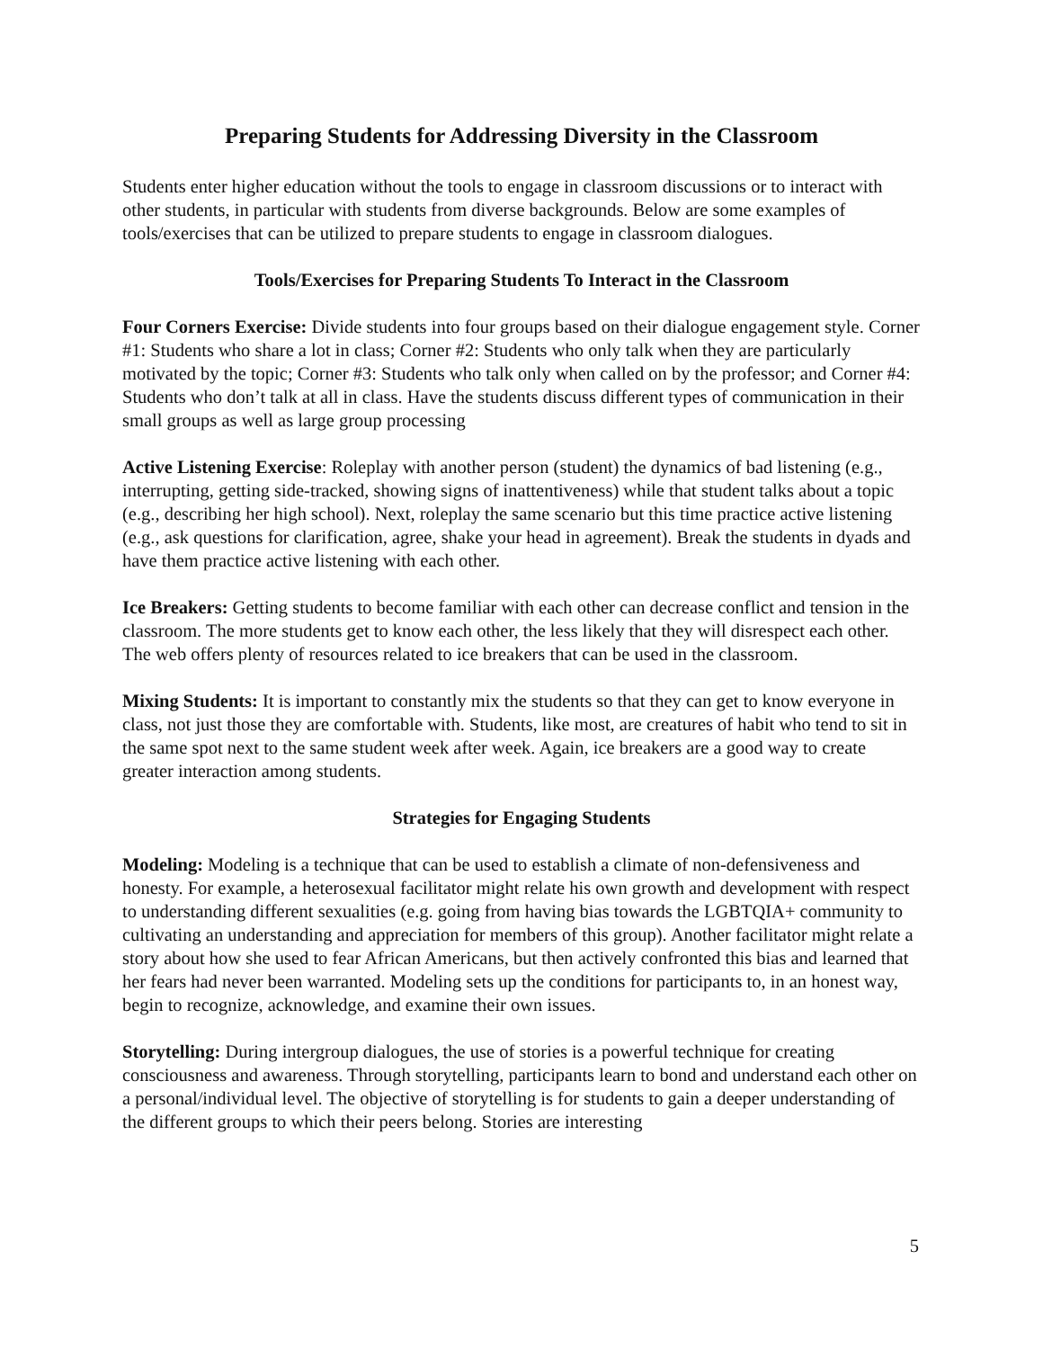Preparing Students for Addressing Diversity in the Classroom
Students enter higher education without the tools to engage in classroom discussions or to interact with other students, in particular with students from diverse backgrounds. Below are some examples of tools/exercises that can be utilized to prepare students to engage in classroom dialogues.
Tools/Exercises for Preparing Students To Interact in the Classroom
Four Corners Exercise: Divide students into four groups based on their dialogue engagement style. Corner #1: Students who share a lot in class; Corner #2: Students who only talk when they are particularly motivated by the topic; Corner #3: Students who talk only when called on by the professor; and Corner #4: Students who don’t talk at all in class. Have the students discuss different types of communication in their small groups as well as large group processing
Active Listening Exercise: Roleplay with another person (student) the dynamics of bad listening (e.g., interrupting, getting side-tracked, showing signs of inattentiveness) while that student talks about a topic (e.g., describing her high school). Next, roleplay the same scenario but this time practice active listening (e.g., ask questions for clarification, agree, shake your head in agreement). Break the students in dyads and have them practice active listening with each other.
Ice Breakers: Getting students to become familiar with each other can decrease conflict and tension in the classroom. The more students get to know each other, the less likely that they will disrespect each other. The web offers plenty of resources related to ice breakers that can be used in the classroom.
Mixing Students: It is important to constantly mix the students so that they can get to know everyone in class, not just those they are comfortable with. Students, like most, are creatures of habit who tend to sit in the same spot next to the same student week after week. Again, ice breakers are a good way to create greater interaction among students.
Strategies for Engaging Students
Modeling: Modeling is a technique that can be used to establish a climate of non-defensiveness and honesty. For example, a heterosexual facilitator might relate his own growth and development with respect to understanding different sexualities (e.g. going from having bias towards the LGBTQIA+ community to cultivating an understanding and appreciation for members of this group). Another facilitator might relate a story about how she used to fear African Americans, but then actively confronted this bias and learned that her fears had never been warranted. Modeling sets up the conditions for participants to, in an honest way, begin to recognize, acknowledge, and examine their own issues.
Storytelling: During intergroup dialogues, the use of stories is a powerful technique for creating consciousness and awareness. Through storytelling, participants learn to bond and understand each other on a personal/individual level. The objective of storytelling is for students to gain a deeper understanding of the different groups to which their peers belong. Stories are interesting
5